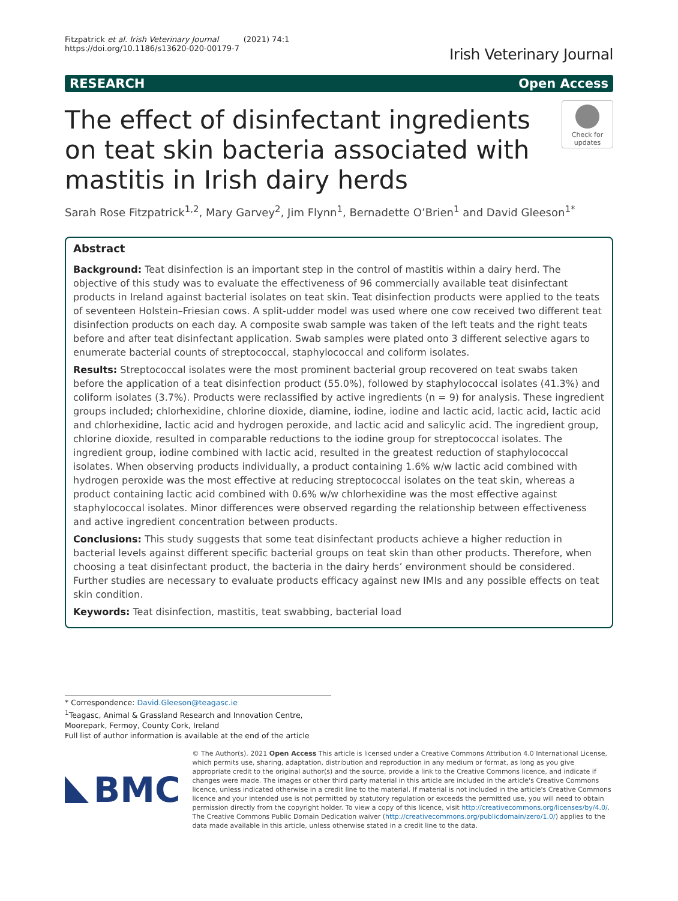Fitzpatrick et al. Irish Veterinary Journal (2021) 74:1
https://doi.org/10.1186/s13620-020-00179-7
Irish Veterinary Journal
RESEARCH Open Access
The effect of disinfectant ingredients on teat skin bacteria associated with mastitis in Irish dairy herds
Check for updates
Sarah Rose Fitzpatrick<sup>1,2</sup>, Mary Garvey<sup>2</sup>, Jim Flynn<sup>1</sup>, Bernadette O’Brien<sup>1</sup> and David Gleeson<sup>1*</sup>
Abstract
Background: Teat disinfection is an important step in the control of mastitis within a dairy herd. The objective of this study was to evaluate the effectiveness of 96 commercially available teat disinfectant products in Ireland against bacterial isolates on teat skin. Teat disinfection products were applied to the teats of seventeen Holstein–Friesian cows. A split-udder model was used where one cow received two different teat disinfection products on each day. A composite swab sample was taken of the left teats and the right teats before and after teat disinfectant application. Swab samples were plated onto 3 different selective agars to enumerate bacterial counts of streptococcal, staphylococcal and coliform isolates.
Results: Streptococcal isolates were the most prominent bacterial group recovered on teat swabs taken before the application of a teat disinfection product (55.0%), followed by staphylococcal isolates (41.3%) and coliform isolates (3.7%). Products were reclassified by active ingredients (n = 9) for analysis. These ingredient groups included; chlorhexidine, chlorine dioxide, diamine, iodine, iodine and lactic acid, lactic acid, lactic acid and chlorhexidine, lactic acid and hydrogen peroxide, and lactic acid and salicylic acid. The ingredient group, chlorine dioxide, resulted in comparable reductions to the iodine group for streptococcal isolates. The ingredient group, iodine combined with lactic acid, resulted in the greatest reduction of staphylococcal isolates. When observing products individually, a product containing 1.6% w/w lactic acid combined with hydrogen peroxide was the most effective at reducing streptococcal isolates on the teat skin, whereas a product containing lactic acid combined with 0.6% w/w chlorhexidine was the most effective against staphylococcal isolates. Minor differences were observed regarding the relationship between effectiveness and active ingredient concentration between products.
Conclusions: This study suggests that some teat disinfectant products achieve a higher reduction in bacterial levels against different specific bacterial groups on teat skin than other products. Therefore, when choosing a teat disinfectant product, the bacteria in the dairy herds’ environment should be considered. Further studies are necessary to evaluate products efficacy against new IMIs and any possible effects on teat skin condition.
Keywords: Teat disinfection, mastitis, teat swabbing, bacterial load
* Correspondence: David.Gleeson@teagasc.ie
<sup>1</sup> Teagasc, Animal & Grassland Research and Innovation Centre, Moorepark, Fermoy, County Cork, Ireland
Full list of author information is available at the end of the article
BMC
© The Author(s). 2021 Open Access This article is licensed under a Creative Commons Attribution 4.0 International License, which permits use, sharing, adaptation, distribution and reproduction in any medium or format, as long as you give appropriate credit to the original author(s) and the source, provide a link to the Creative Commons licence, and indicate if changes were made. The images or other third party material in this article are included in the article's Creative Commons licence, unless indicated otherwise in a credit line to the material. If material is not included in the article's Creative Commons licence and your intended use is not permitted by statutory regulation or exceeds the permitted use, you will need to obtain permission directly from the copyright holder. To view a copy of this licence, visit http://creativecommons.org/licenses/by/4.0/. The Creative Commons Public Domain Dedication waiver (http://creativecommons.org/publicdomain/zero/1.0/) applies to the data made available in this article, unless otherwise stated in a credit line to the data.